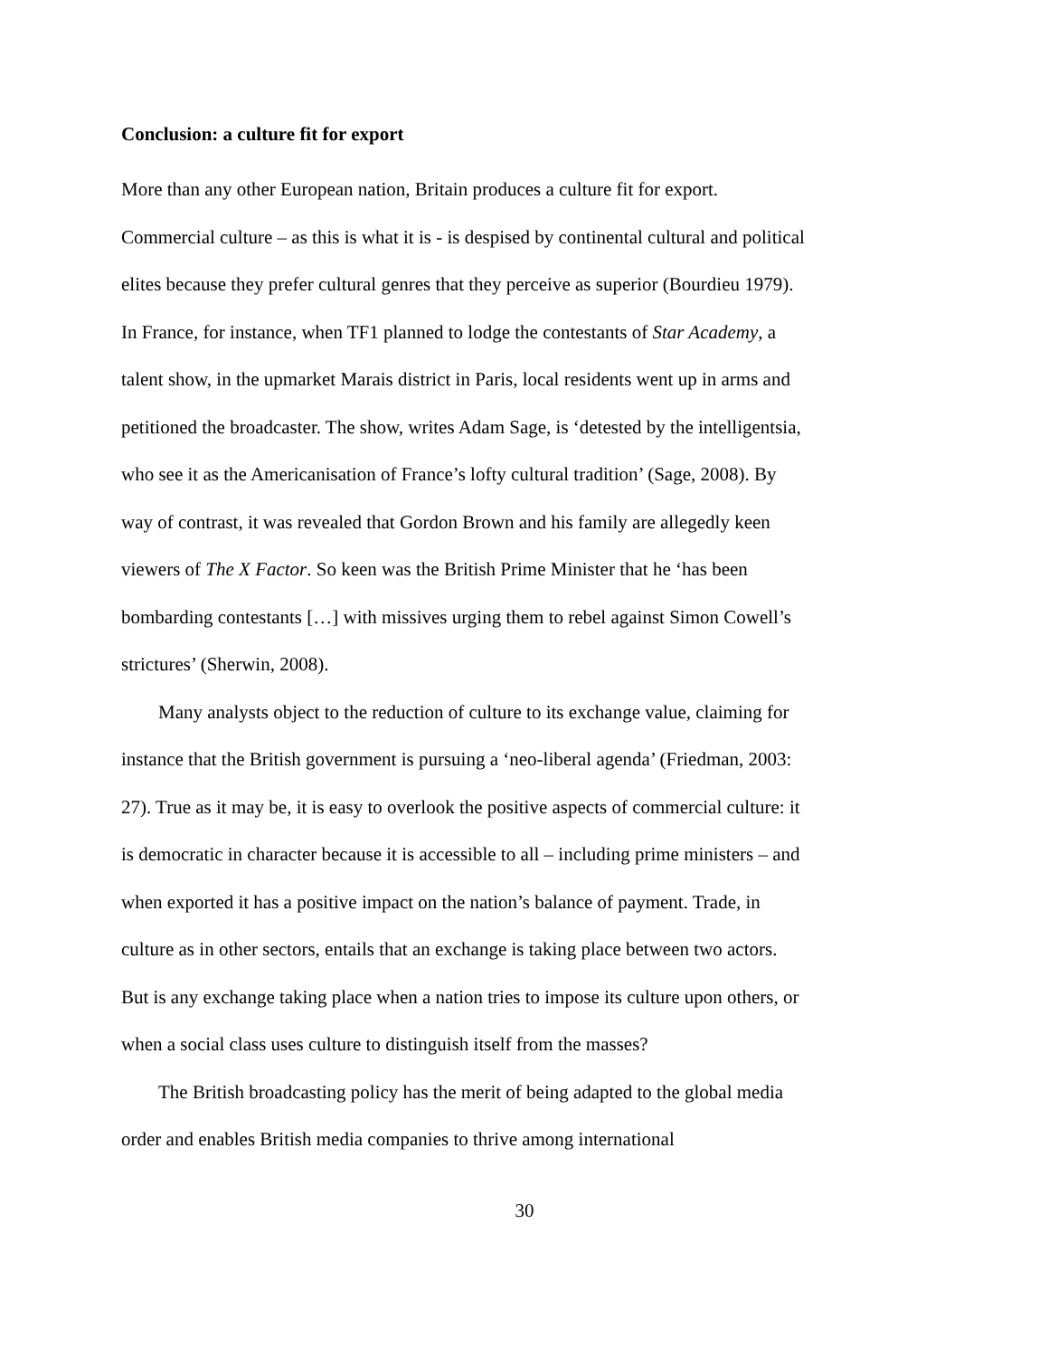Conclusion: a culture fit for export
More than any other European nation, Britain produces a culture fit for export. Commercial culture – as this is what it is - is despised by continental cultural and political elites because they prefer cultural genres that they perceive as superior (Bourdieu 1979). In France, for instance, when TF1 planned to lodge the contestants of Star Academy, a talent show, in the upmarket Marais district in Paris, local residents went up in arms and petitioned the broadcaster. The show, writes Adam Sage, is ‘detested by the intelligentsia, who see it as the Americanisation of France’s lofty cultural tradition’ (Sage, 2008). By way of contrast, it was revealed that Gordon Brown and his family are allegedly keen viewers of The X Factor. So keen was the British Prime Minister that he ‘has been bombarding contestants […] with missives urging them to rebel against Simon Cowell’s strictures’ (Sherwin, 2008).
Many analysts object to the reduction of culture to its exchange value, claiming for instance that the British government is pursuing a ‘neo-liberal agenda’ (Friedman, 2003: 27). True as it may be, it is easy to overlook the positive aspects of commercial culture: it is democratic in character because it is accessible to all – including prime ministers – and when exported it has a positive impact on the nation’s balance of payment. Trade, in culture as in other sectors, entails that an exchange is taking place between two actors. But is any exchange taking place when a nation tries to impose its culture upon others, or when a social class uses culture to distinguish itself from the masses?
The British broadcasting policy has the merit of being adapted to the global media order and enables British media companies to thrive among international
30